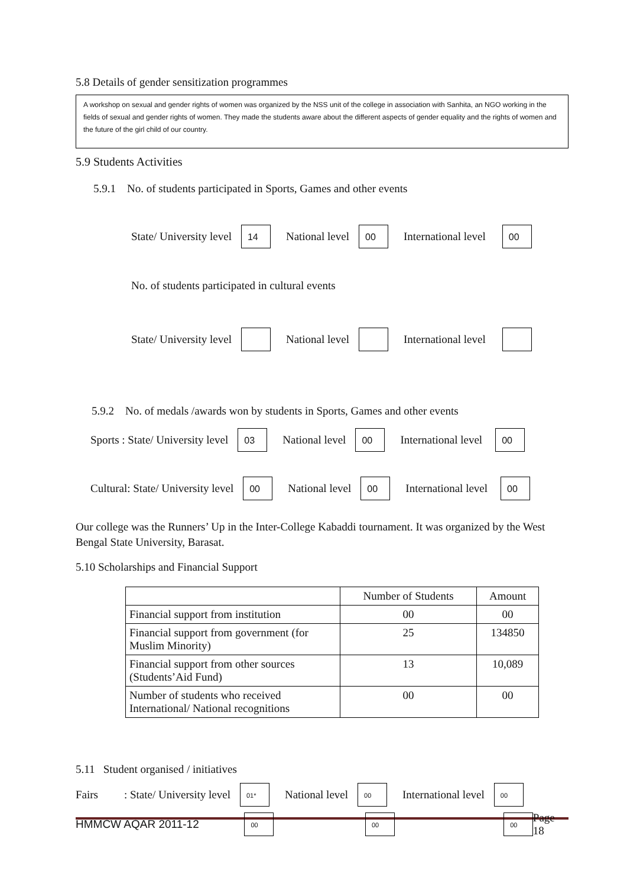5.8 Details of gender sensitization programmes
A workshop on sexual and gender rights of women was organized by the NSS unit of the college in association with Sanhita, an NGO working in the fields of sexual and gender rights of women. They made the students aware about the different aspects of gender equality and the rights of women and the future of the girl child of our country.
5.9 Students Activities
5.9.1 No. of students participated in Sports, Games and other events
State/ University level 14 National level 00 International level 00
No. of students participated in cultural events
State/ University level National level International level
5.9.2 No. of medals /awards won by students in Sports, Games and other events
Sports : State/ University level 03 National level 00 International level 00
Cultural: State/ University level 00 National level 00 International level 00
Our college was the Runners’ Up in the Inter-College Kabaddi tournament. It was organized by the West Bengal State University, Barasat.
5.10 Scholarships and Financial Support
| | Number of Students | Amount |
| --- | --- | --- |
| Financial support from institution | 00 | 00 |
| Financial support from government (for Muslim Minority) | 25 | 134850 |
| Financial support from other sources (Students’Aid Fund) | 13 | 10,089 |
| Number of students who received International/ National recognitions | 00 | 00 |
5.11 Student organised / initiatives
Fairs: State/ University level 01* National level 00 International level 00
HMMCW AQAR 2011-12 00 00 00 Page 18